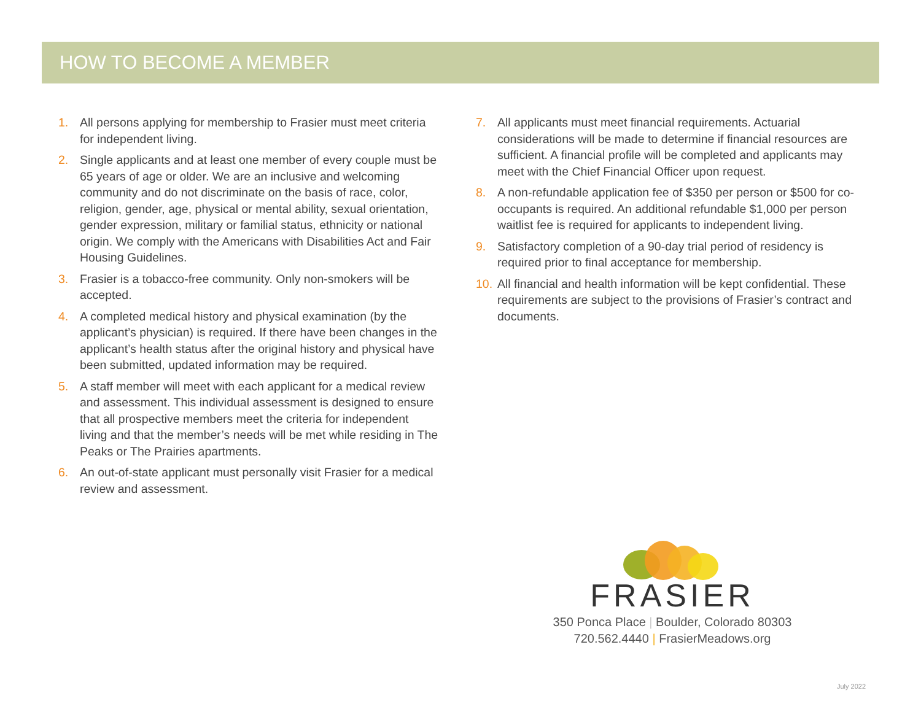HOW TO BECOME A MEMBER
1. All persons applying for membership to Frasier must meet criteria for independent living.
2. Single applicants and at least one member of every couple must be 65 years of age or older. We are an inclusive and welcoming community and do not discriminate on the basis of race, color, religion, gender, age, physical or mental ability, sexual orientation, gender expression, military or familial status, ethnicity or national origin. We comply with the Americans with Disabilities Act and Fair Housing Guidelines.
3. Frasier is a tobacco-free community. Only non-smokers will be accepted.
4. A completed medical history and physical examination (by the applicant’s physician) is required. If there have been changes in the applicant’s health status after the original history and physical have been submitted, updated information may be required.
5. A staff member will meet with each applicant for a medical review and assessment. This individual assessment is designed to ensure that all prospective members meet the criteria for independent living and that the member’s needs will be met while residing in The Peaks or The Prairies apartments.
6. An out-of-state applicant must personally visit Frasier for a medical review and assessment.
7. All applicants must meet financial requirements. Actuarial considerations will be made to determine if financial resources are sufficient. A financial profile will be completed and applicants may meet with the Chief Financial Officer upon request.
8. A non-refundable application fee of $350 per person or $500 for co-occupants is required. An additional refundable $1,000 per person waitlist fee is required for applicants to independent living.
9. Satisfactory completion of a 90-day trial period of residency is required prior to final acceptance for membership.
10. All financial and health information will be kept confidential. These requirements are subject to the provisions of Frasier’s contract and documents.
FRASIER
350 Ponca Place | Boulder, Colorado 80303
720.562.4440 | FrasierMeadows.org
July 2022